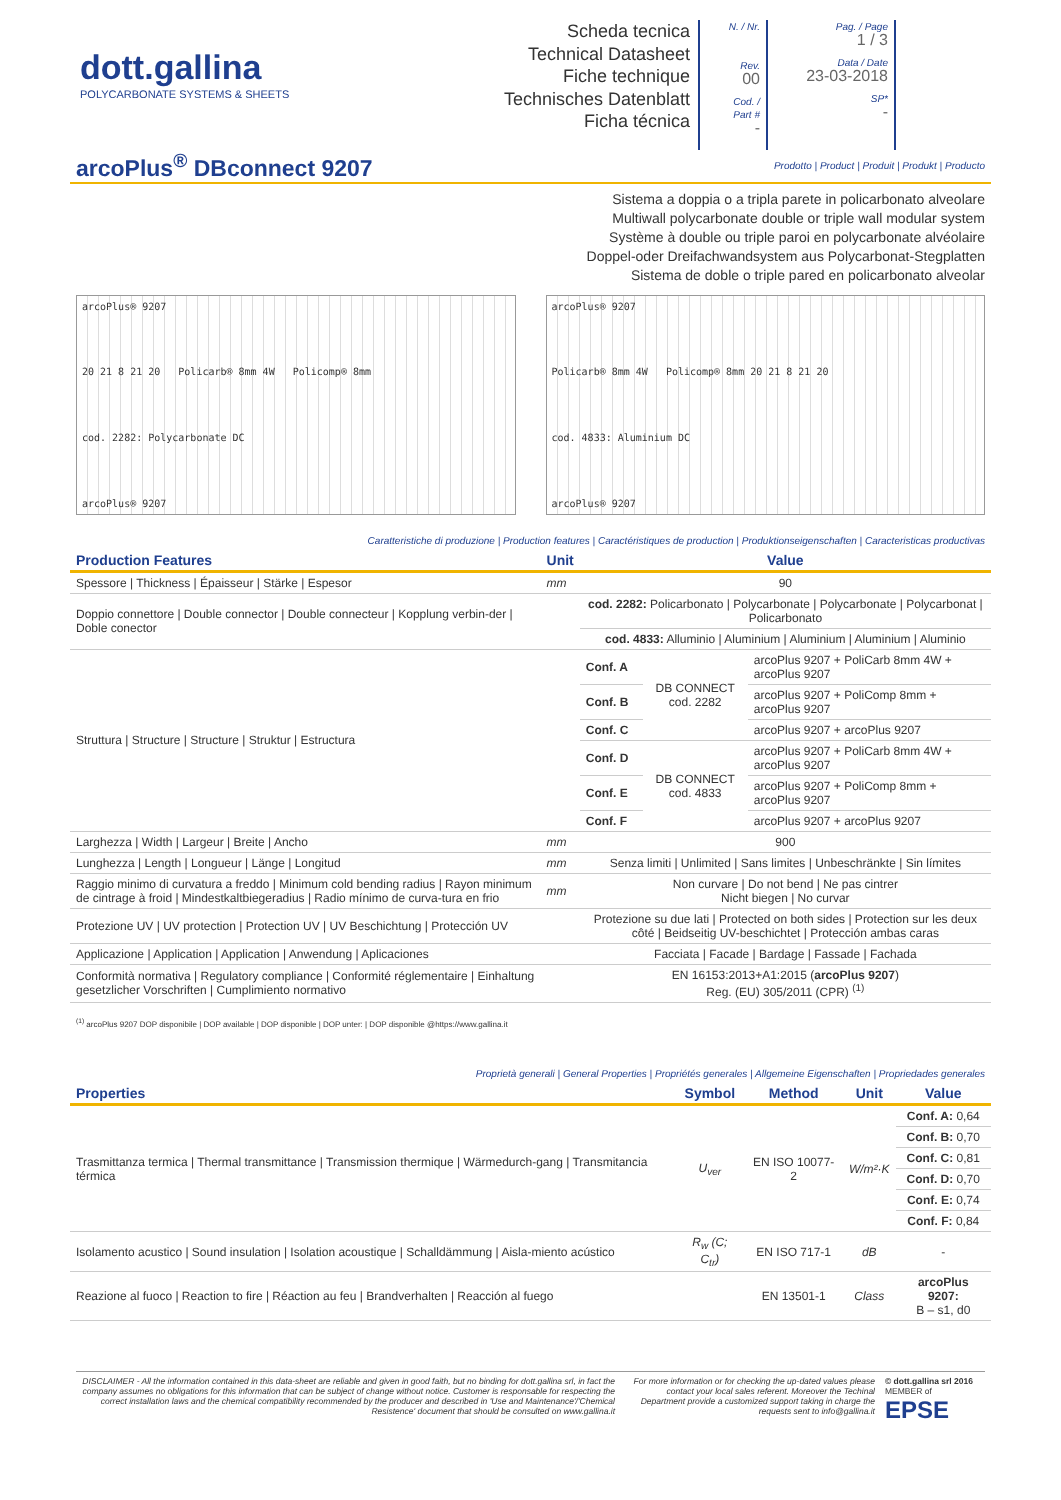dott.gallina
POLYCARBONATE SYSTEMS & SHEETS
Scheda tecnica
Technical Datasheet
Fiche technique
Technisches Datenblatt
Ficha técnica
N. / Nr.
Rev.
00
Cod. / Part #
-
Pag. / Page
1 / 3
Data / Date
23-03-2018
SP*
-
arcoPlus<sup>®</sup> DBconnect 9207
Prodotto | Product | Produit | Produkt | Producto
Sistema a doppia o a tripla parete in policarbonato alveolare
Multiwall polycarbonate double or triple wall modular system
Système à double ou triple paroi en polycarbonate alvéolaire
Doppel-oder Dreifachwandsystem aus Polycarbonat-Stegplatten
Sistema de doble o triple pared en policarbonato alveolar
arcoPlus® 9207
20 21 8 21 20 Policarb® 8mm 4W Policomp® 8mm
cod. 2282: Polycarbonate DC
arcoPlus® 9207
arcoPlus® 9207
Policarb® 8mm 4W Policomp® 8mm 20 21 8 21 20
cod. 4833: Aluminium DC
arcoPlus® 9207
Caratteristiche di produzione | Production features | Caractéristiques de production | Produktionseigenschaften | Caracteristicas productivas
| Production Features | Unit | Value | | |
| --- | --- | --- | --- | --- |
| Spessore / Thickness / Épaisseur / Stärke / Espesor | mm | 90 | | |
| Doppio connettore / Double connector / Double connecteur / Kopplung verbin-der / Doble conector | | cod. 2282: Policarbonato / Polycarbonate / Polycarbonate / Polycarbonat / Policarbonato | | |
| | | cod. 4833: Alluminio / Aluminium / Aluminium / Aluminium / Aluminio | | |
| Struttura / Structure / Structure / Struktur / Estructura | | Conf. A | DB CONNECT cod. 2282 | arcoPlus 9207 + PoliCarb 8mm 4W + arcoPlus 9207 |
| | | Conf. B | | arcoPlus 9207 + PoliComp 8mm + arcoPlus 9207 |
| | | Conf. C | | arcoPlus 9207 + arcoPlus 9207 |
| | | Conf. D | DB CONNECT cod. 4833 | arcoPlus 9207 + PoliCarb 8mm 4W + arcoPlus 9207 |
| | | Conf. E | | arcoPlus 9207 + PoliComp 8mm + arcoPlus 9207 |
| | | Conf. F | | arcoPlus 9207 + arcoPlus 9207 |
| Larghezza / Width / Largeur / Breite / Ancho | mm | 900 | | |
| Lunghezza / Length / Longueur / Länge / Longitud | mm | Senza limiti / Unlimited / Sans limites / Unbeschränkte / Sin límites | | |
| Raggio minimo di curvatura a freddo / Minimum cold bending radius / Rayon minimum de cintrage à froid / Mindestkaltbiegeradius / Radio mínimo de curva-tura en frio | mm | Non curvare / Do not bend / Ne pas cintrer Nicht biegen / No curvar | | |
| Protezione UV / UV protection / Protection UV / UV Beschichtung / Protección UV | | Protezione su due lati / Protected on both sides / Protection sur les deux côté / Beidseitig UV-beschichtet / Protección ambas caras | | |
| Applicazione / Application / Application / Anwendung / Aplicaciones | | Facciata / Facade / Bardage / Fassade / Fachada | | |
| Conformità normativa / Regulatory compliance / Conformité réglementaire / Einhaltung gesetzlicher Vorschriften / Cumplimiento normativo | | EN 16153:2013+A1:2015 ( arcoPlus 9207 ) Reg. (EU) 305/2011 (CPR) <sup>(1)</sup> | | |
<sup>(1)</sup> arcoPlus 9207 DOP disponibile | DOP available | DOP disponible | DOP unter: | DOP disponible @https://www.gallina.it
Proprietà generali | General Properties | Propriétés generales | Allgemeine Eigenschaften | Propriedades generales
| Properties | Symbol | Method | Unit | Value |
| --- | --- | --- | --- | --- |
| Trasmittanza termica / Thermal transmittance / Transmission thermique / Wärmedurch-gang / Transmitancia térmica | U<sub>ver</sub> | EN ISO 10077-2 | W/m²·K | Conf. A: 0,64 |
| | | | | Conf. B: 0,70 |
| | | | | Conf. C: 0,81 |
| | | | | Conf. D: 0,70 |
| | | | | Conf. E: 0,74 |
| | | | | Conf. F: 0,84 |
| Isolamento acustico / Sound insulation / Isolation acoustique / Schalldämmung / Aisla-miento acústico | R<sub>w</sub> (C; C<sub>tr</sub>) | EN ISO 717-1 | dB | - |
| Reazione al fuoco / Reaction to fire / Réaction au feu / Brandverhalten / Reacción al fuego | | EN 13501-1 | Class | arcoPlus 9207: B – s1, d0 |
DISCLAIMER - All the information contained in this data-sheet are reliable and given in good faith, but no binding for dott.gallina srl, in fact the company assumes no obligations for this information that can be subject of change without notice. Customer is responsable for respecting the correct installation laws and the chemical compatibility recommended by the producer and described in 'Use and Maintenance'/'Chemical Resistence' document that should be consulted on www.gallina.it
For more information or for checking the up-dated values please contact your local sales referent. Moreover the Techinal Department provide a customized support taking in charge the requests sent to info@gallina.it
© dott.gallina srl 2016
MEMBER of
EPSE